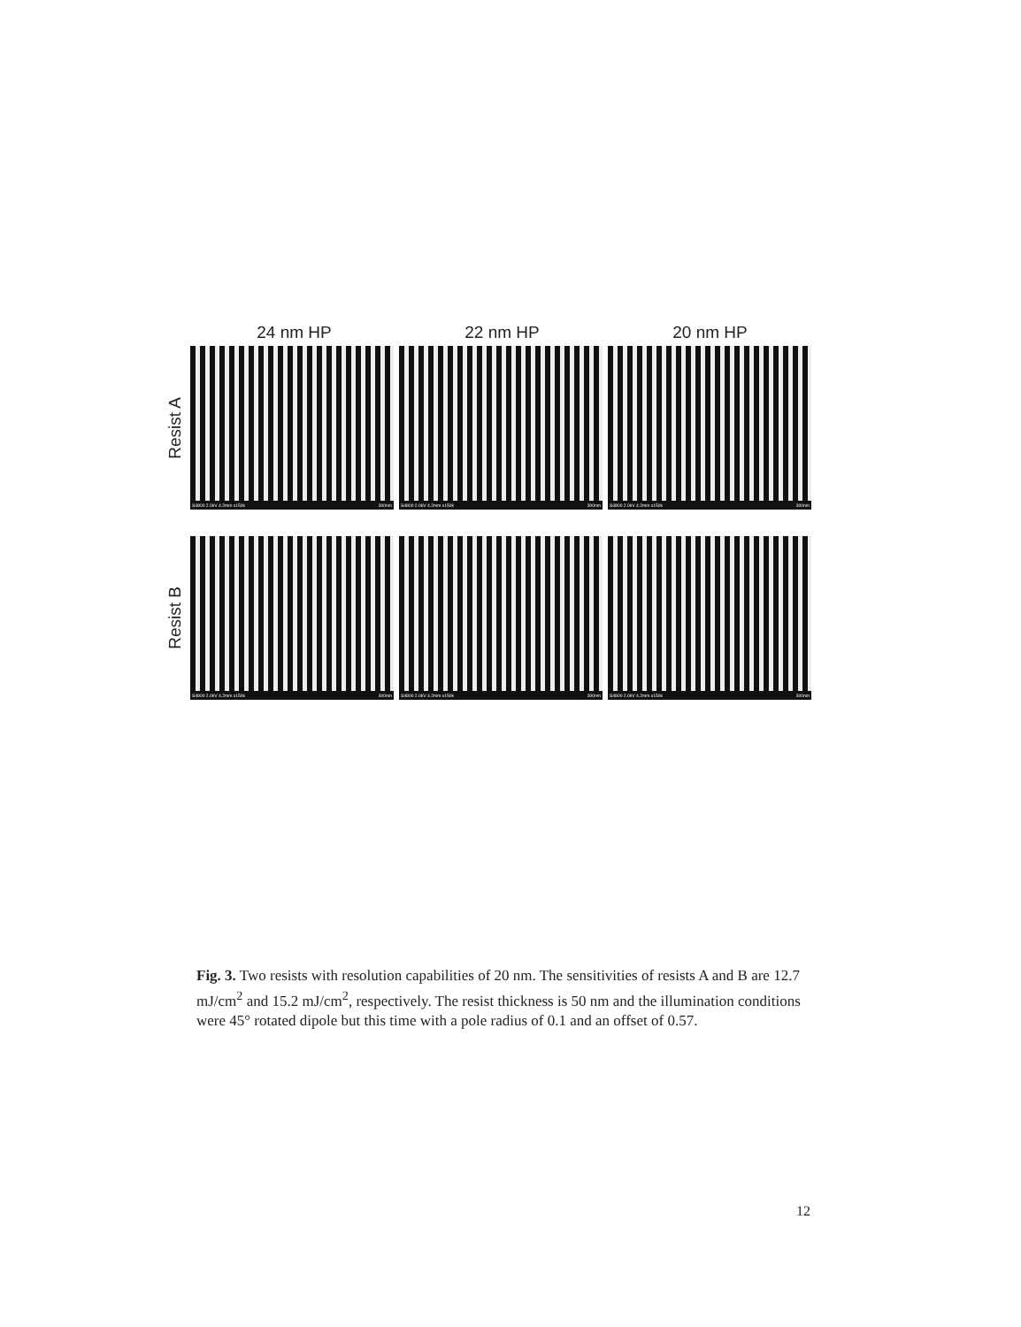24 nm HP 22 nm HP 20 nm HP
Resist A
S4800 2.0kV 4.2mm x150k 300nm
S4800 2.0kV 4.2mm x150k 300nm
S4800 2.0kV 4.2mm x150k 300nm
Resist B
S4800 2.0kV 4.2mm x150k 300nm
S4800 2.0kV 4.2mm x150k 300nm
S4800 2.0kV 4.2mm x150k 300nm
Fig. 3. Two resists with resolution capabilities of 20 nm. The sensitivities of resists A and B are 12.7 mJ/cm<sup>2</sup> and 15.2 mJ/cm<sup>2</sup>, respectively. The resist thickness is 50 nm and the illumination conditions were 45° rotated dipole but this time with a pole radius of 0.1 and an offset of 0.57.
12